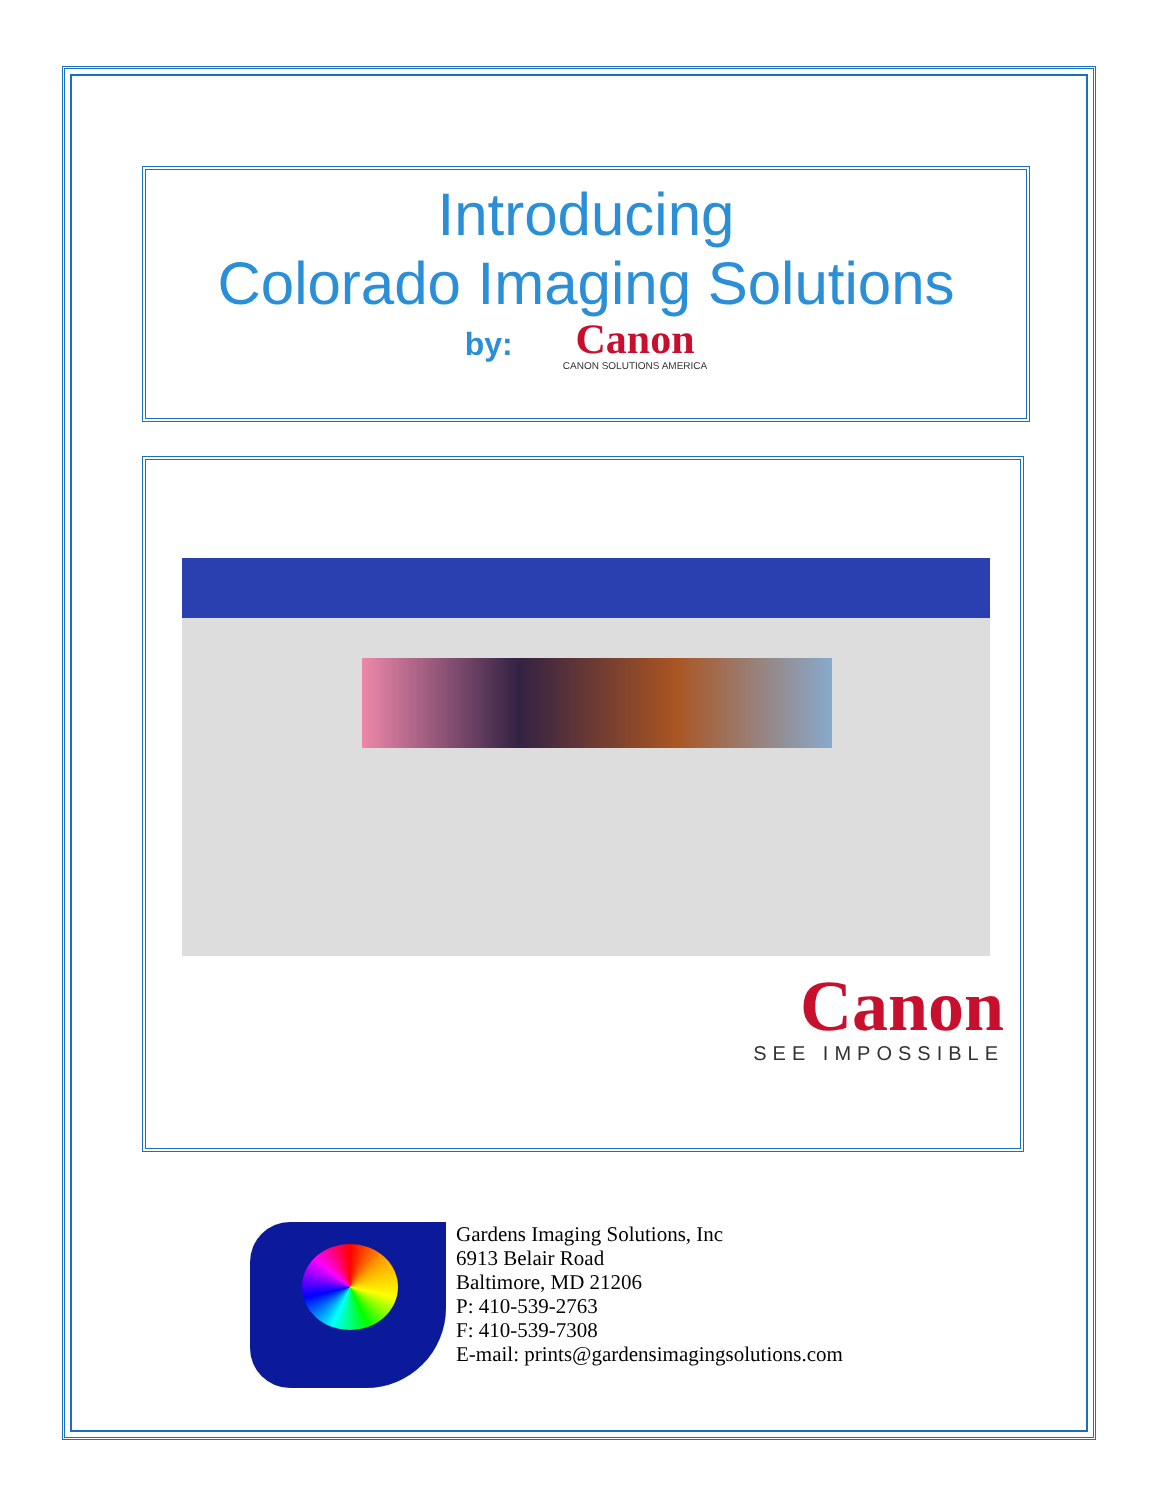Introducing
Colorado Imaging Solutions
by:
Canon
CANON SOLUTIONS AMERICA
Canon
SEE IMPOSSIBLE
Gardens Imaging Solutions, Inc
6913 Belair Road
Baltimore, MD 21206
P: 410-539-2763
F: 410-539-7308
E-mail: prints@gardensimagingsolutions.com